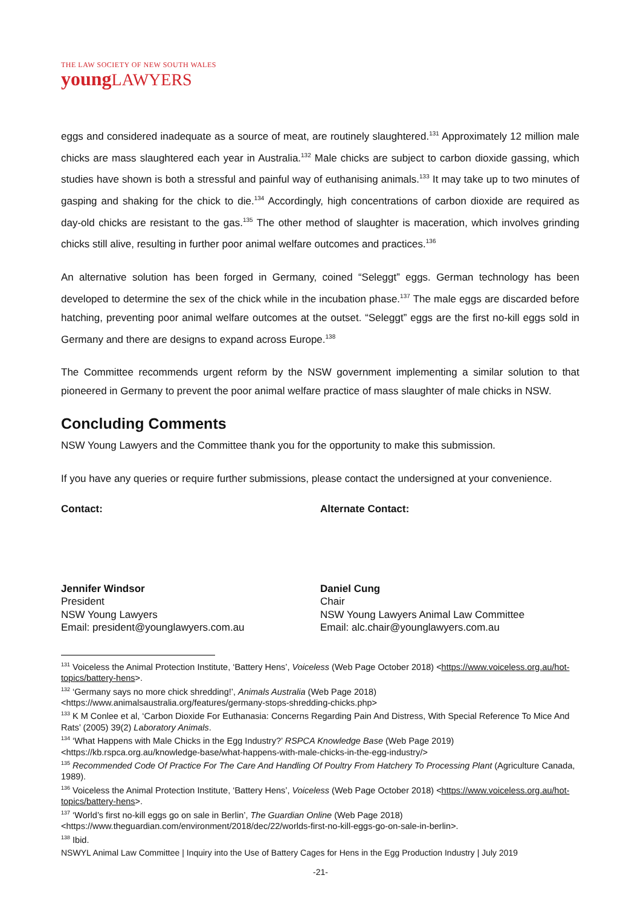THE LAW SOCIETY OF NEW SOUTH WALES
youngLAWYERS
eggs and considered inadequate as a source of meat, are routinely slaughtered.<sup>131</sup> Approximately 12 million male chicks are mass slaughtered each year in Australia.<sup>132</sup> Male chicks are subject to carbon dioxide gassing, which studies have shown is both a stressful and painful way of euthanising animals.<sup>133</sup> It may take up to two minutes of gasping and shaking for the chick to die.<sup>134</sup> Accordingly, high concentrations of carbon dioxide are required as day-old chicks are resistant to the gas.<sup>135</sup> The other method of slaughter is maceration, which involves grinding chicks still alive, resulting in further poor animal welfare outcomes and practices.<sup>136</sup>
An alternative solution has been forged in Germany, coined “Seleggt” eggs. German technology has been developed to determine the sex of the chick while in the incubation phase.<sup>137</sup> The male eggs are discarded before hatching, preventing poor animal welfare outcomes at the outset. “Seleggt” eggs are the first no-kill eggs sold in Germany and there are designs to expand across Europe.<sup>138</sup>
The Committee recommends urgent reform by the NSW government implementing a similar solution to that pioneered in Germany to prevent the poor animal welfare practice of mass slaughter of male chicks in NSW.
Concluding Comments
NSW Young Lawyers and the Committee thank you for the opportunity to make this submission.
If you have any queries or require further submissions, please contact the undersigned at your convenience.
Contact:
Jennifer Windsor
President
NSW Young Lawyers
Email: president@younglawyers.com.au
Alternate Contact:
Daniel Cung
Chair
NSW Young Lawyers Animal Law Committee
Email: alc.chair@younglawyers.com.au
<sup>131</sup> Voiceless the Animal Protection Institute, ‘Battery Hens’, Voiceless (Web Page October 2018) <https://www.voiceless.org.au/hot-topics/battery-hens>.
<sup>132</sup> ‘Germany says no more chick shredding!’, Animals Australia (Web Page 2018) <https://www.animalsaustralia.org/features/germany-stops-shredding-chicks.php>
<sup>133</sup> K M Conlee et al, ‘Carbon Dioxide For Euthanasia: Concerns Regarding Pain And Distress, With Special Reference To Mice And Rats’ (2005) 39(2) Laboratory Animals.
<sup>134</sup> ‘What Happens with Male Chicks in the Egg Industry?’ RSPCA Knowledge Base (Web Page 2019) <https://kb.rspca.org.au/knowledge-base/what-happens-with-male-chicks-in-the-egg-industry/>
<sup>135</sup> Recommended Code Of Practice For The Care And Handling Of Poultry From Hatchery To Processing Plant (Agriculture Canada, 1989).
<sup>136</sup> Voiceless the Animal Protection Institute, ‘Battery Hens’, Voiceless (Web Page October 2018) <https://www.voiceless.org.au/hot-topics/battery-hens>.
<sup>137</sup> ‘World’s first no-kill eggs go on sale in Berlin’, The Guardian Online (Web Page 2018) <https://www.theguardian.com/environment/2018/dec/22/worlds-first-no-kill-eggs-go-on-sale-in-berlin>.
<sup>138</sup> Ibid.
NSWYL Animal Law Committee | Inquiry into the Use of Battery Cages for Hens in the Egg Production Industry | July 2019
-21-